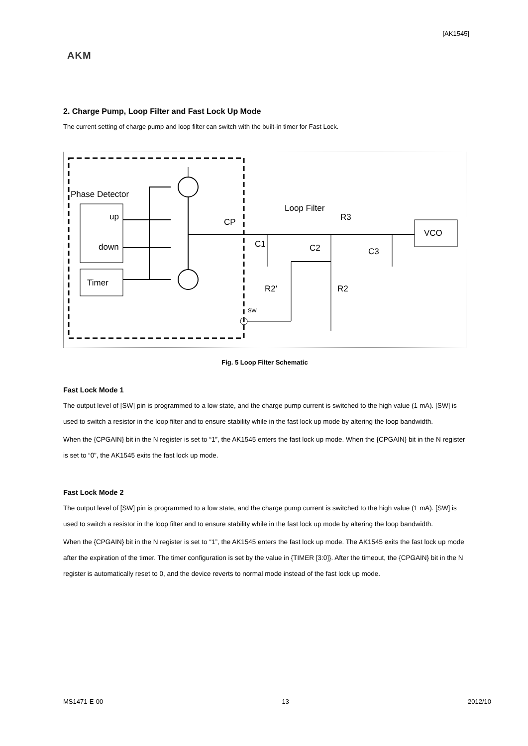[AK1545]
AKM
2. Charge Pump, Loop Filter and Fast Lock Up Mode
The current setting of charge pump and loop filter can switch with the built-in timer for Fast Lock.
Phase Detector
up
down
Timer
CP
Loop Filter
R3
C1
C2
C3
R2'
R2
SW
VCO
Fig. 5 Loop Filter Schematic
Fast Lock Mode 1
The output level of [SW] pin is programmed to a low state, and the charge pump current is switched to the high value (1 mA). [SW] is used to switch a resistor in the loop filter and to ensure stability while in the fast lock up mode by altering the loop bandwidth.
When the {CPGAIN} bit in the N register is set to “1”, the AK1545 enters the fast lock up mode. When the {CPGAIN} bit in the N register is set to “0”, the AK1545 exits the fast lock up mode.
Fast Lock Mode 2
The output level of [SW] pin is programmed to a low state, and the charge pump current is switched to the high value (1 mA). [SW] is used to switch a resistor in the loop filter and to ensure stability while in the fast lock up mode by altering the loop bandwidth.
When the {CPGAIN} bit in the N register is set to “1”, the AK1545 enters the fast lock up mode. The AK1545 exits the fast lock up mode after the expiration of the timer. The timer configuration is set by the value in {TIMER [3:0]}. After the timeout, the {CPGAIN} bit in the N register is automatically reset to 0, and the device reverts to normal mode instead of the fast lock up mode.
MS1471-E-00 13 2012/10